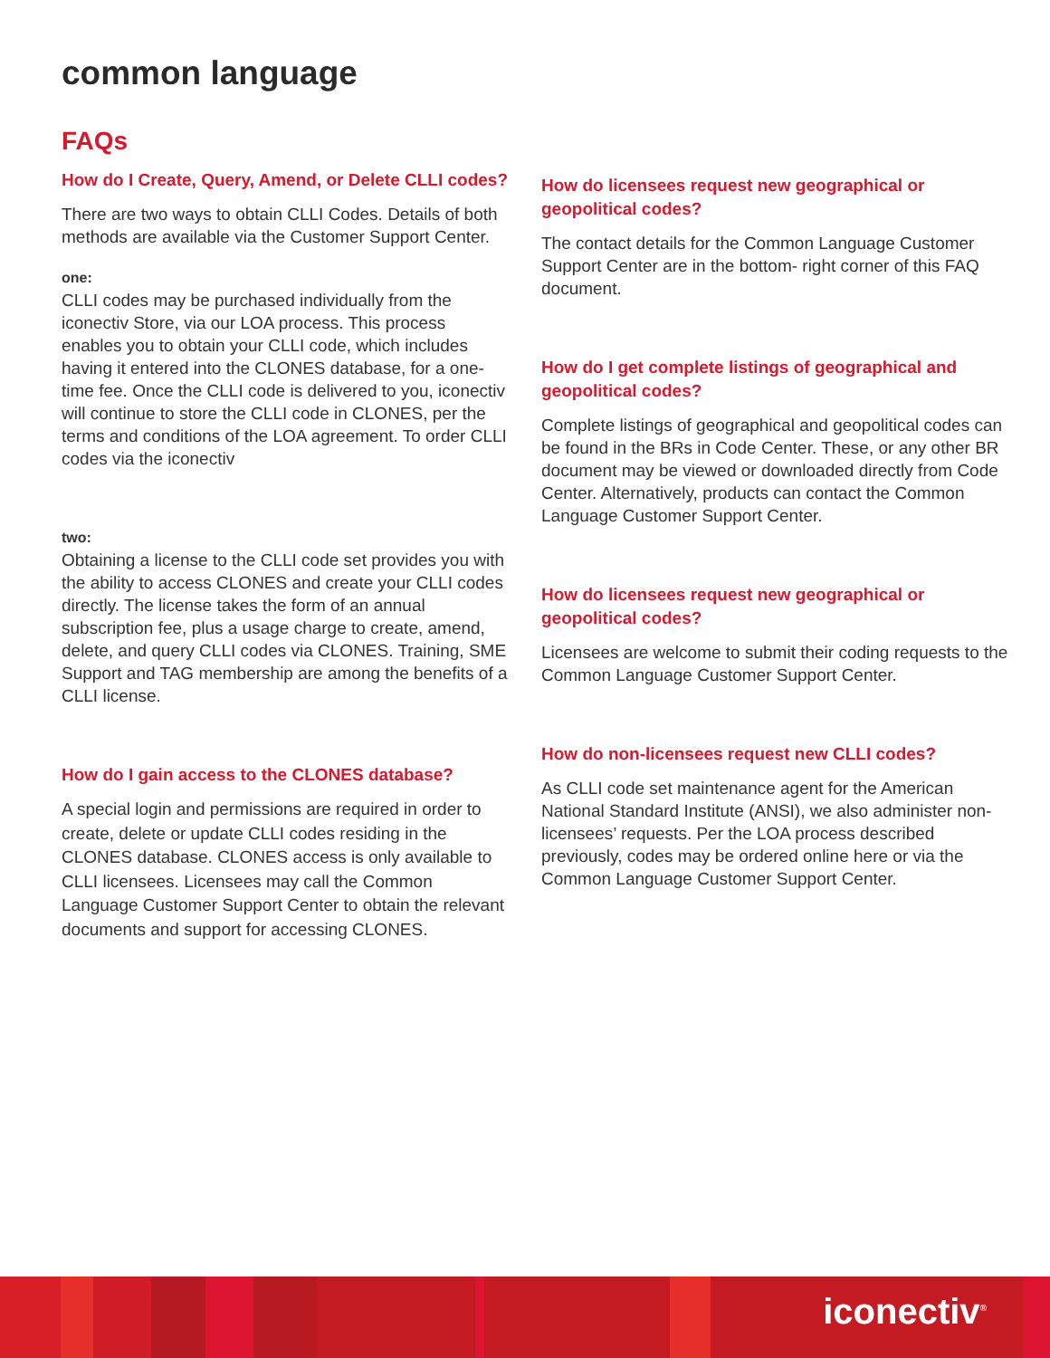common language
FAQs
How do I Create, Query, Amend, or Delete CLLI codes?
There are two ways to obtain CLLI Codes. Details of both methods are available via the Customer Support Center.
one:
CLLI codes may be purchased individually from the iconectiv Store, via our LOA process. This process enables you to obtain your CLLI code, which includes having it entered into the CLONES database, for a one-time fee. Once the CLLI code is delivered to you, iconectiv will continue to store the CLLI code in CLONES, per the terms and conditions of the LOA agreement. To order CLLI codes via the iconectiv
two:
Obtaining a license to the CLLI code set provides you with the ability to access CLONES and create your CLLI codes directly. The license takes the form of an annual subscription fee, plus a usage charge to create, amend, delete, and query CLLI codes via CLONES. Training, SME Support and TAG membership are among the benefits of a CLLI license.
How do I gain access to the CLONES database?
A special login and permissions are required in order to create, delete or update CLLI codes residing in the CLONES database. CLONES access is only available to CLLI licensees. Licensees may call the Common Language Customer Support Center to obtain the relevant documents and support for accessing CLONES.
How do licensees request new geographical or geopolitical codes?
The contact details for the Common Language Customer Support Center are in the bottom- right corner of this FAQ document.
How do I get complete listings of geographical and geopolitical codes?
Complete listings of geographical and geopolitical codes can be found in the BRs in Code Center. These, or any other BR document may be viewed or downloaded directly from Code Center. Alternatively, products can contact the Common Language Customer Support Center.
How do licensees request new geographical or geopolitical codes?
Licensees are welcome to submit their coding requests to the Common Language Customer Support Center.
How do non-licensees request new CLLI codes?
As CLLI code set maintenance agent for the American National Standard Institute (ANSI), we also administer non-licensees’ requests. Per the LOA process described previously, codes may be ordered online here or via the Common Language Customer Support Center.
iconectiv<sup>®</sup>